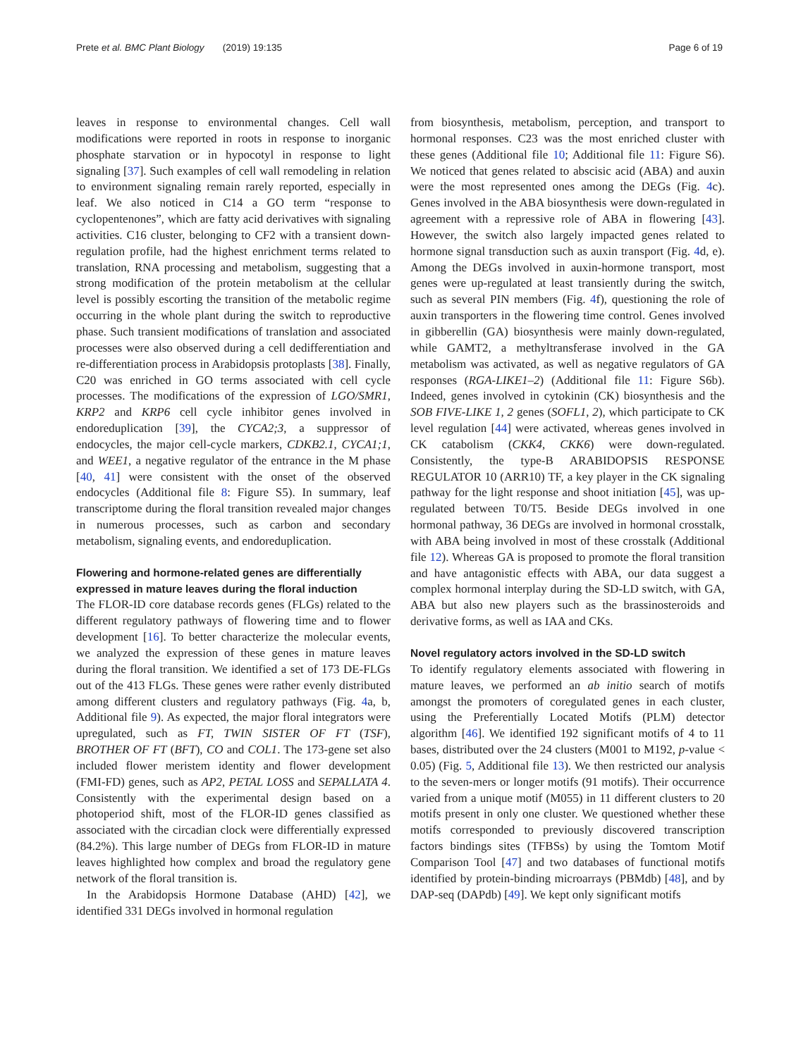Prete et al. BMC Plant Biology (2019) 19:135 Page 6 of 19
leaves in response to environmental changes. Cell wall modifications were reported in roots in response to inorganic phosphate starvation or in hypocotyl in response to light signaling [37]. Such examples of cell wall remodeling in relation to environment signaling remain rarely reported, especially in leaf. We also noticed in C14 a GO term “response to cyclopentenones”, which are fatty acid derivatives with signaling activities. C16 cluster, belonging to CF2 with a transient down-regulation profile, had the highest enrichment terms related to translation, RNA processing and metabolism, suggesting that a strong modification of the protein metabolism at the cellular level is possibly escorting the transition of the metabolic regime occurring in the whole plant during the switch to reproductive phase. Such transient modifications of translation and associated processes were also observed during a cell dedifferentiation and re-differentiation process in Arabidopsis protoplasts [38]. Finally, C20 was enriched in GO terms associated with cell cycle processes. The modifications of the expression of LGO/SMR1, KRP2 and KRP6 cell cycle inhibitor genes involved in endoreduplication [39], the CYCA2;3, a suppressor of endocycles, the major cell-cycle markers, CDKB2.1, CYCA1;1, and WEE1, a negative regulator of the entrance in the M phase [40, 41] were consistent with the onset of the observed endocycles (Additional file 8: Figure S5). In summary, leaf transcriptome during the floral transition revealed major changes in numerous processes, such as carbon and secondary metabolism, signaling events, and endoreduplication.
Flowering and hormone-related genes are differentially expressed in mature leaves during the floral induction
The FLOR-ID core database records genes (FLGs) related to the different regulatory pathways of flowering time and to flower development [16]. To better characterize the molecular events, we analyzed the expression of these genes in mature leaves during the floral transition. We identified a set of 173 DE-FLGs out of the 413 FLGs. These genes were rather evenly distributed among different clusters and regulatory pathways (Fig. 4a, b, Additional file 9). As expected, the major floral integrators were upregulated, such as FT, TWIN SISTER OF FT (TSF), BROTHER OF FT (BFT), CO and COL1. The 173-gene set also included flower meristem identity and flower development (FMI-FD) genes, such as AP2, PETAL LOSS and SEPALLATA 4. Consistently with the experimental design based on a photoperiod shift, most of the FLOR-ID genes classified as associated with the circadian clock were differentially expressed (84.2%). This large number of DEGs from FLOR-ID in mature leaves highlighted how complex and broad the regulatory gene network of the floral transition is.
In the Arabidopsis Hormone Database (AHD) [42], we identified 331 DEGs involved in hormonal regulation
from biosynthesis, metabolism, perception, and transport to hormonal responses. C23 was the most enriched cluster with these genes (Additional file 10; Additional file 11: Figure S6). We noticed that genes related to abscisic acid (ABA) and auxin were the most represented ones among the DEGs (Fig. 4c). Genes involved in the ABA biosynthesis were down-regulated in agreement with a repressive role of ABA in flowering [43]. However, the switch also largely impacted genes related to hormone signal transduction such as auxin transport (Fig. 4d, e). Among the DEGs involved in auxin-hormone transport, most genes were up-regulated at least transiently during the switch, such as several PIN members (Fig. 4f), questioning the role of auxin transporters in the flowering time control. Genes involved in gibberellin (GA) biosynthesis were mainly down-regulated, while GAMT2, a methyltransferase involved in the GA metabolism was activated, as well as negative regulators of GA responses (RGA-LIKE1–2) (Additional file 11: Figure S6b). Indeed, genes involved in cytokinin (CK) biosynthesis and the SOB FIVE-LIKE 1, 2 genes (SOFL1, 2), which participate to CK level regulation [44] were activated, whereas genes involved in CK catabolism (CKK4, CKK6) were down-regulated. Consistently, the type-B ARABIDOPSIS RESPONSE REGULATOR 10 (ARR10) TF, a key player in the CK signaling pathway for the light response and shoot initiation [45], was up-regulated between T0/T5. Beside DEGs involved in one hormonal pathway, 36 DEGs are involved in hormonal crosstalk, with ABA being involved in most of these crosstalk (Additional file 12). Whereas GA is proposed to promote the floral transition and have antagonistic effects with ABA, our data suggest a complex hormonal interplay during the SD-LD switch, with GA, ABA but also new players such as the brassinosteroids and derivative forms, as well as IAA and CKs.
Novel regulatory actors involved in the SD-LD switch
To identify regulatory elements associated with flowering in mature leaves, we performed an ab initio search of motifs amongst the promoters of coregulated genes in each cluster, using the Preferentially Located Motifs (PLM) detector algorithm [46]. We identified 192 significant motifs of 4 to 11 bases, distributed over the 24 clusters (M001 to M192, p-value < 0.05) (Fig. 5, Additional file 13). We then restricted our analysis to the seven-mers or longer motifs (91 motifs). Their occurrence varied from a unique motif (M055) in 11 different clusters to 20 motifs present in only one cluster. We questioned whether these motifs corresponded to previously discovered transcription factors bindings sites (TFBSs) by using the Tomtom Motif Comparison Tool [47] and two databases of functional motifs identified by protein-binding microarrays (PBMdb) [48], and by DAP-seq (DAPdb) [49]. We kept only significant motifs